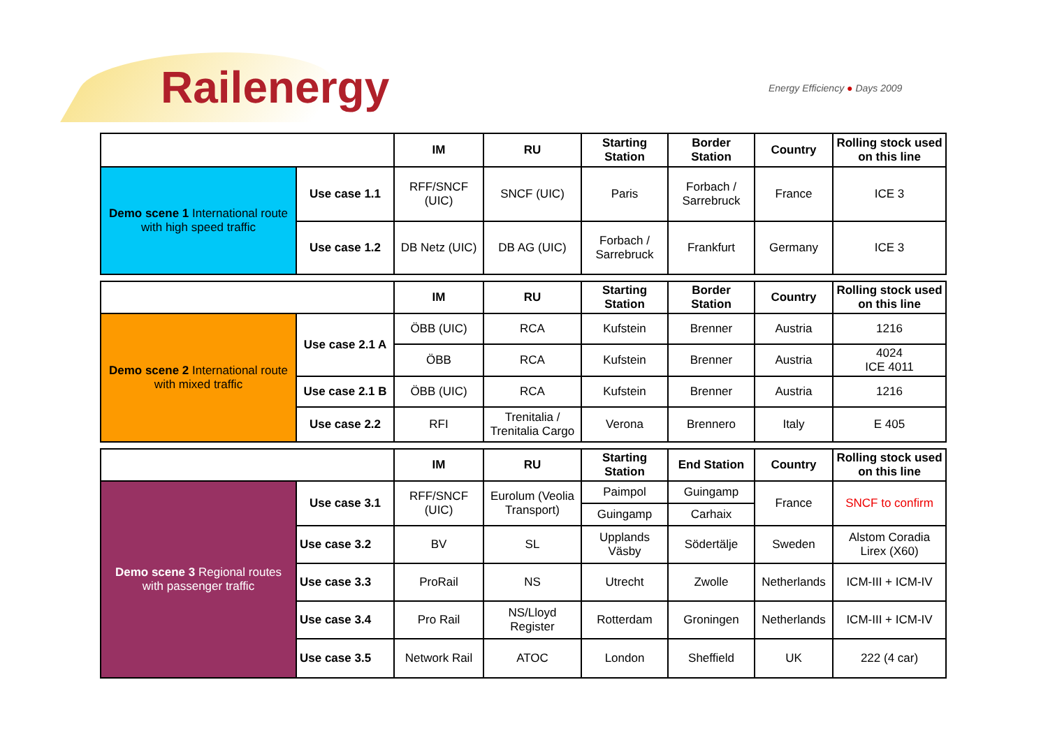Railenergy Energy Efficiency ● Days 2009
| | | IM | RU | Starting Station | Border Station | Country | Rolling stock used on this line |
| Demo scene 1 International route with high speed traffic | Use case 1.1 | RFF/SNCF (UIC) | SNCF (UIC) | Paris | Forbach / Sarrebruck | France | ICE 3 |
| | Use case 1.2 | DB Netz (UIC) | DB AG (UIC) | Forbach / Sarrebruck | Frankfurt | Germany | ICE 3 |
| | | IM | RU | Starting Station | Border Station | Country | Rolling stock used on this line |
| Demo scene 2 International route with mixed traffic | Use case 2.1 A | ÖBB (UIC) | RCA | Kufstein | Brenner | Austria | 1216 |
| | | ÖBB | RCA | Kufstein | Brenner | Austria | 4024 ICE 4011 |
| | Use case 2.1 B | ÖBB (UIC) | RCA | Kufstein | Brenner | Austria | 1216 |
| | Use case 2.2 | RFI | Trenitalia / Trenitalia Cargo | Verona | Brennero | Italy | E 405 |
| | | IM | RU | Starting Station | End Station | Country | Rolling stock used on this line |
| Demo scene 3 Regional routes with passenger traffic | Use case 3.1 | RFF/SNCF (UIC) | Eurolum (Veolia Transport) | Paimpol | Guingamp | France | SNCF to confirm |
| | | | | Guingamp | Carhaix | | |
| | Use case 3.2 | BV | SL | Upplands Väsby | Södertälje | Sweden | Alstom Coradia Lirex (X60) |
| | Use case 3.3 | ProRail | NS | Utrecht | Zwolle | Netherlands | ICM-III + ICM-IV |
| | Use case 3.4 | Pro Rail | NS/Lloyd Register | Rotterdam | Groningen | Netherlands | ICM-III + ICM-IV |
| | Use case 3.5 | Network Rail | ATOC | London | Sheffield | UK | 222 (4 car) |